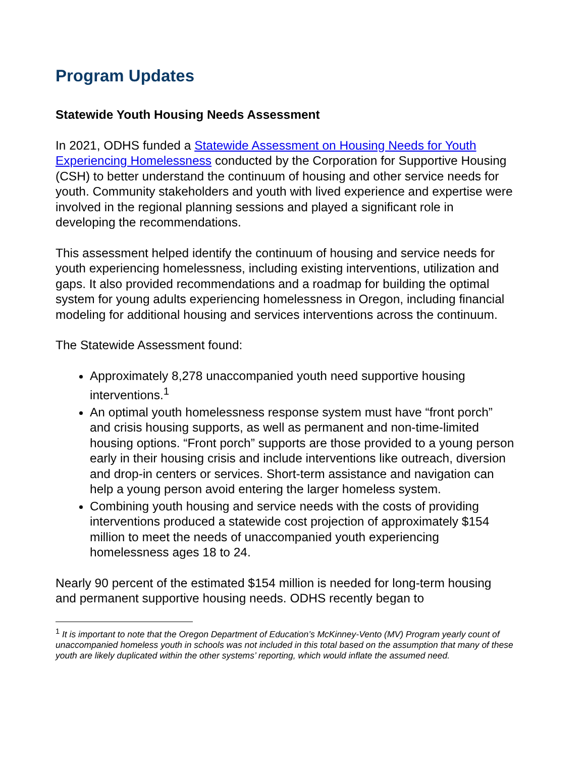Program Updates
Statewide Youth Housing Needs Assessment
In 2021, ODHS funded a Statewide Assessment on Housing Needs for Youth Experiencing Homelessness conducted by the Corporation for Supportive Housing (CSH) to better understand the continuum of housing and other service needs for youth. Community stakeholders and youth with lived experience and expertise were involved in the regional planning sessions and played a significant role in developing the recommendations.
This assessment helped identify the continuum of housing and service needs for youth experiencing homelessness, including existing interventions, utilization and gaps. It also provided recommendations and a roadmap for building the optimal system for young adults experiencing homelessness in Oregon, including financial modeling for additional housing and services interventions across the continuum.
The Statewide Assessment found:
Approximately 8,278 unaccompanied youth need supportive housing interventions.<sup>1</sup>
An optimal youth homelessness response system must have “front porch” and crisis housing supports, as well as permanent and non-time-limited housing options. “Front porch” supports are those provided to a young person early in their housing crisis and include interventions like outreach, diversion and drop-in centers or services. Short-term assistance and navigation can help a young person avoid entering the larger homeless system.
Combining youth housing and service needs with the costs of providing interventions produced a statewide cost projection of approximately $154 million to meet the needs of unaccompanied youth experiencing homelessness ages 18 to 24.
Nearly 90 percent of the estimated $154 million is needed for long-term housing and permanent supportive housing needs. ODHS recently began to
<sup>1</sup> It is important to note that the Oregon Department of Education’s McKinney-Vento (MV) Program yearly count of unaccompanied homeless youth in schools was not included in this total based on the assumption that many of these youth are likely duplicated within the other systems’ reporting, which would inflate the assumed need.